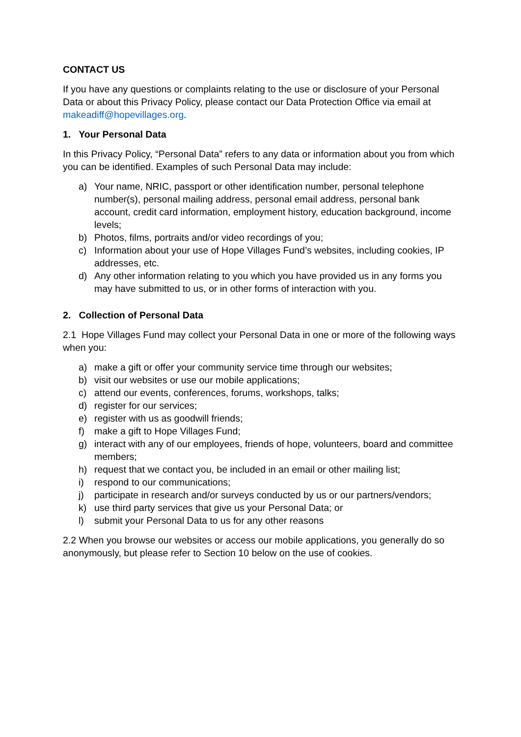CONTACT US
If you have any questions or complaints relating to the use or disclosure of your Personal Data or about this Privacy Policy, please contact our Data Protection Office via email at makeadiff@hopevillages.org.
1. Your Personal Data
In this Privacy Policy, “Personal Data” refers to any data or information about you from which you can be identified. Examples of such Personal Data may include:
a) Your name, NRIC, passport or other identification number, personal telephone number(s), personal mailing address, personal email address, personal bank account, credit card information, employment history, education background, income levels;
b) Photos, films, portraits and/or video recordings of you;
c) Information about your use of Hope Villages Fund’s websites, including cookies, IP addresses, etc.
d) Any other information relating to you which you have provided us in any forms you may have submitted to us, or in other forms of interaction with you.
2. Collection of Personal Data
2.1 Hope Villages Fund may collect your Personal Data in one or more of the following ways when you:
a) make a gift or offer your community service time through our websites;
b) visit our websites or use our mobile applications;
c) attend our events, conferences, forums, workshops, talks;
d) register for our services;
e) register with us as goodwill friends;
f) make a gift to Hope Villages Fund;
g) interact with any of our employees, friends of hope, volunteers, board and committee members;
h) request that we contact you, be included in an email or other mailing list;
i) respond to our communications;
j) participate in research and/or surveys conducted by us or our partners/vendors;
k) use third party services that give us your Personal Data; or
l) submit your Personal Data to us for any other reasons
2.2 When you browse our websites or access our mobile applications, you generally do so anonymously, but please refer to Section 10 below on the use of cookies.